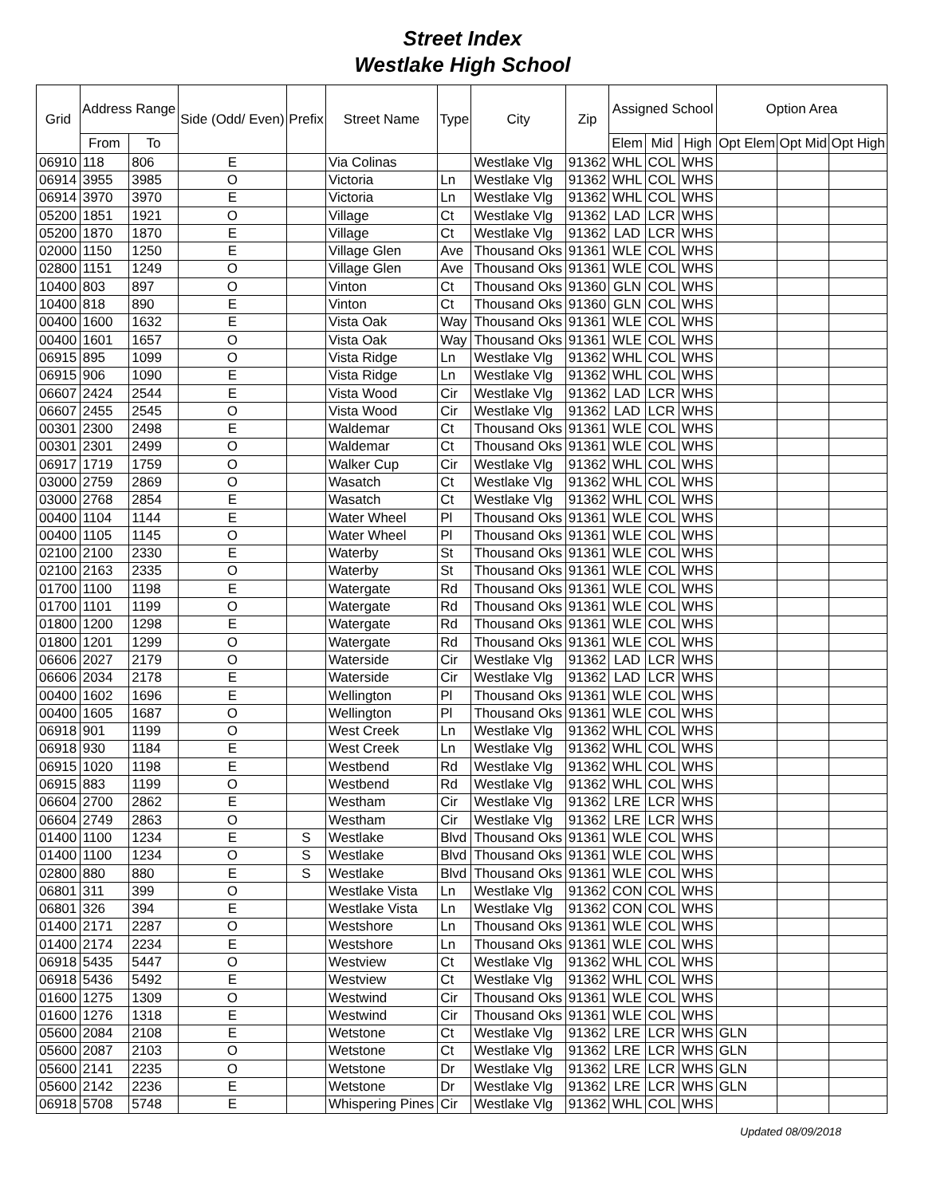Street Index
Westlake High School
| Grid | Address Range | | Side (Odd/ Even) | Prefix | Street Name | Type | City | Zip | Assigned School | | | Option Area | | |
| --- | --- | --- | --- | --- | --- | --- | --- | --- | --- | --- | --- | --- | --- | --- |
| | From | To | | | | | | | Elem | Mid | High | Opt Elem | Opt Mid | Opt High |
| 06910 | 118 | 806 | E | | Via Colinas | | Westlake Vlg | 91362 | WHL | COL | WHS | | | |
| 06914 | 3955 | 3985 | O | | Victoria | Ln | Westlake Vlg | 91362 | WHL | COL | WHS | | | |
| 06914 | 3970 | 3970 | E | | Victoria | Ln | Westlake Vlg | 91362 | WHL | COL | WHS | | | |
| 05200 | 1851 | 1921 | O | | Village | Ct | Westlake Vlg | 91362 | LAD | LCR | WHS | | | |
| 05200 | 1870 | 1870 | E | | Village | Ct | Westlake Vlg | 91362 | LAD | LCR | WHS | | | |
| 02000 | 1150 | 1250 | E | | Village Glen | Ave | Thousand Oks | 91361 | WLE | COL | WHS | | | |
| 02800 | 1151 | 1249 | O | | Village Glen | Ave | Thousand Oks | 91361 | WLE | COL | WHS | | | |
| 10400 | 803 | 897 | O | | Vinton | Ct | Thousand Oks | 91360 | GLN | COL | WHS | | | |
| 10400 | 818 | 890 | E | | Vinton | Ct | Thousand Oks | 91360 | GLN | COL | WHS | | | |
| 00400 | 1600 | 1632 | E | | Vista Oak | Way | Thousand Oks | 91361 | WLE | COL | WHS | | | |
| 00400 | 1601 | 1657 | O | | Vista Oak | Way | Thousand Oks | 91361 | WLE | COL | WHS | | | |
| 06915 | 895 | 1099 | O | | Vista Ridge | Ln | Westlake Vlg | 91362 | WHL | COL | WHS | | | |
| 06915 | 906 | 1090 | E | | Vista Ridge | Ln | Westlake Vlg | 91362 | WHL | COL | WHS | | | |
| 06607 | 2424 | 2544 | E | | Vista Wood | Cir | Westlake Vlg | 91362 | LAD | LCR | WHS | | | |
| 06607 | 2455 | 2545 | O | | Vista Wood | Cir | Westlake Vlg | 91362 | LAD | LCR | WHS | | | |
| 00301 | 2300 | 2498 | E | | Waldemar | Ct | Thousand Oks | 91361 | WLE | COL | WHS | | | |
| 00301 | 2301 | 2499 | O | | Waldemar | Ct | Thousand Oks | 91361 | WLE | COL | WHS | | | |
| 06917 | 1719 | 1759 | O | | Walker Cup | Cir | Westlake Vlg | 91362 | WHL | COL | WHS | | | |
| 03000 | 2759 | 2869 | O | | Wasatch | Ct | Westlake Vlg | 91362 | WHL | COL | WHS | | | |
| 03000 | 2768 | 2854 | E | | Wasatch | Ct | Westlake Vlg | 91362 | WHL | COL | WHS | | | |
| 00400 | 1104 | 1144 | E | | Water Wheel | Pl | Thousand Oks | 91361 | WLE | COL | WHS | | | |
| 00400 | 1105 | 1145 | O | | Water Wheel | Pl | Thousand Oks | 91361 | WLE | COL | WHS | | | |
| 02100 | 2100 | 2330 | E | | Waterby | St | Thousand Oks | 91361 | WLE | COL | WHS | | | |
| 02100 | 2163 | 2335 | O | | Waterby | St | Thousand Oks | 91361 | WLE | COL | WHS | | | |
| 01700 | 1100 | 1198 | E | | Watergate | Rd | Thousand Oks | 91361 | WLE | COL | WHS | | | |
| 01700 | 1101 | 1199 | O | | Watergate | Rd | Thousand Oks | 91361 | WLE | COL | WHS | | | |
| 01800 | 1200 | 1298 | E | | Watergate | Rd | Thousand Oks | 91361 | WLE | COL | WHS | | | |
| 01800 | 1201 | 1299 | O | | Watergate | Rd | Thousand Oks | 91361 | WLE | COL | WHS | | | |
| 06606 | 2027 | 2179 | O | | Waterside | Cir | Westlake Vlg | 91362 | LAD | LCR | WHS | | | |
| 06606 | 2034 | 2178 | E | | Waterside | Cir | Westlake Vlg | 91362 | LAD | LCR | WHS | | | |
| 00400 | 1602 | 1696 | E | | Wellington | Pl | Thousand Oks | 91361 | WLE | COL | WHS | | | |
| 00400 | 1605 | 1687 | O | | Wellington | Pl | Thousand Oks | 91361 | WLE | COL | WHS | | | |
| 06918 | 901 | 1199 | O | | West Creek | Ln | Westlake Vlg | 91362 | WHL | COL | WHS | | | |
| 06918 | 930 | 1184 | E | | West Creek | Ln | Westlake Vlg | 91362 | WHL | COL | WHS | | | |
| 06915 | 1020 | 1198 | E | | Westbend | Rd | Westlake Vlg | 91362 | WHL | COL | WHS | | | |
| 06915 | 883 | 1199 | O | | Westbend | Rd | Westlake Vlg | 91362 | WHL | COL | WHS | | | |
| 06604 | 2700 | 2862 | E | | Westham | Cir | Westlake Vlg | 91362 | LRE | LCR | WHS | | | |
| 06604 | 2749 | 2863 | O | | Westham | Cir | Westlake Vlg | 91362 | LRE | LCR | WHS | | | |
| 01400 | 1100 | 1234 | E | S | Westlake | Blvd | Thousand Oks | 91361 | WLE | COL | WHS | | | |
| 01400 | 1100 | 1234 | O | S | Westlake | Blvd | Thousand Oks | 91361 | WLE | COL | WHS | | | |
| 02800 | 880 | 880 | E | S | Westlake | Blvd | Thousand Oks | 91361 | WLE | COL | WHS | | | |
| 06801 | 311 | 399 | O | | Westlake Vista | Ln | Westlake Vlg | 91362 | CON | COL | WHS | | | |
| 06801 | 326 | 394 | E | | Westlake Vista | Ln | Westlake Vlg | 91362 | CON | COL | WHS | | | |
| 01400 | 2171 | 2287 | O | | Westshore | Ln | Thousand Oks | 91361 | WLE | COL | WHS | | | |
| 01400 | 2174 | 2234 | E | | Westshore | Ln | Thousand Oks | 91361 | WLE | COL | WHS | | | |
| 06918 | 5435 | 5447 | O | | Westview | Ct | Westlake Vlg | 91362 | WHL | COL | WHS | | | |
| 06918 | 5436 | 5492 | E | | Westview | Ct | Westlake Vlg | 91362 | WHL | COL | WHS | | | |
| 01600 | 1275 | 1309 | O | | Westwind | Cir | Thousand Oks | 91361 | WLE | COL | WHS | | | |
| 01600 | 1276 | 1318 | E | | Westwind | Cir | Thousand Oks | 91361 | WLE | COL | WHS | | | |
| 05600 | 2084 | 2108 | E | | Wetstone | Ct | Westlake Vlg | 91362 | LRE | LCR | WHS | GLN | | |
| 05600 | 2087 | 2103 | O | | Wetstone | Ct | Westlake Vlg | 91362 | LRE | LCR | WHS | GLN | | |
| 05600 | 2141 | 2235 | O | | Wetstone | Dr | Westlake Vlg | 91362 | LRE | LCR | WHS | GLN | | |
| 05600 | 2142 | 2236 | E | | Wetstone | Dr | Westlake Vlg | 91362 | LRE | LCR | WHS | GLN | | |
| 06918 | 5708 | 5748 | E | | Whispering Pines | Cir | Westlake Vlg | 91362 | WHL | COL | WHS | | | |
Updated 08/09/2018